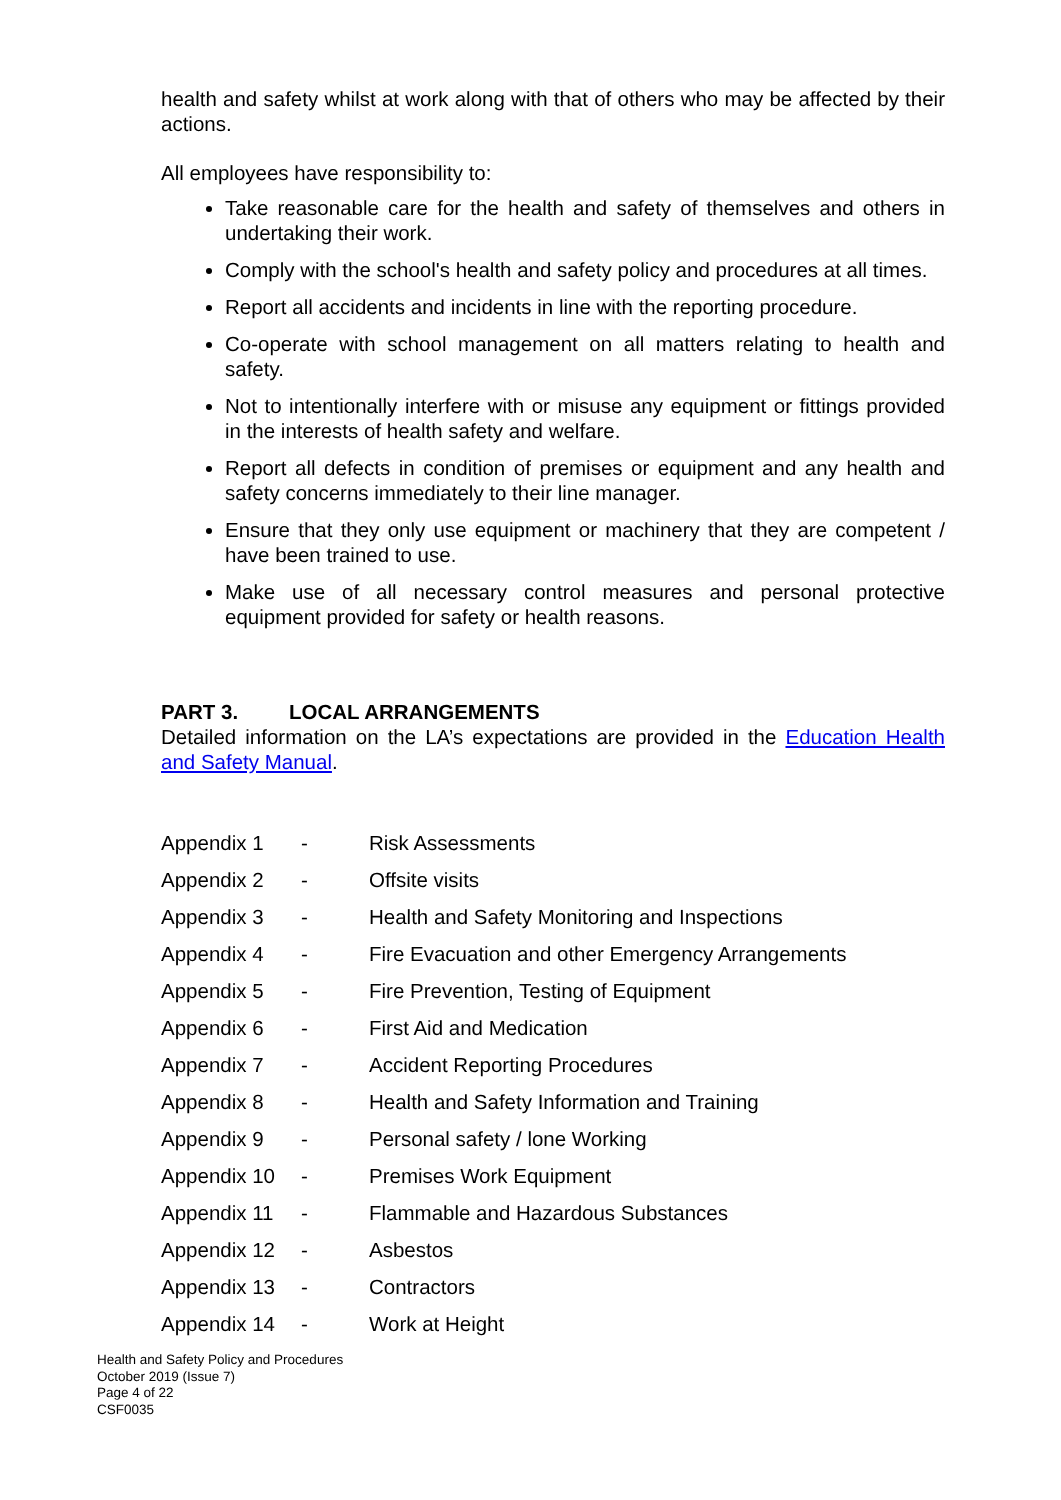health and safety whilst at work along with that of others who may be affected by their actions.
All employees have responsibility to:
Take reasonable care for the health and safety of themselves and others in undertaking their work.
Comply with the school's health and safety policy and procedures at all times.
Report all accidents and incidents in line with the reporting procedure.
Co-operate with school management on all matters relating to health and safety.
Not to intentionally interfere with or misuse any equipment or fittings provided in the interests of health safety and welfare.
Report all defects in condition of premises or equipment and any health and safety concerns immediately to their line manager.
Ensure that they only use equipment or machinery that they are competent / have been trained to use.
Make use of all necessary control measures and personal protective equipment provided for safety or health reasons.
PART 3. LOCAL ARRANGEMENTS
Detailed information on the LA’s expectations are provided in the Education Health and Safety Manual.
| Appendix 1 | - | Risk Assessments |
| Appendix 2 | - | Offsite visits |
| Appendix 3 | - | Health and Safety Monitoring and Inspections |
| Appendix 4 | - | Fire Evacuation and other Emergency Arrangements |
| Appendix 5 | - | Fire Prevention, Testing of Equipment |
| Appendix 6 | - | First Aid and Medication |
| Appendix 7 | - | Accident Reporting Procedures |
| Appendix 8 | - | Health and Safety Information and Training |
| Appendix 9 | - | Personal safety / lone Working |
| Appendix 10 | - | Premises Work Equipment |
| Appendix 11 | - | Flammable and Hazardous Substances |
| Appendix 12 | - | Asbestos |
| Appendix 13 | - | Contractors |
| Appendix 14 | - | Work at Height |
Health and Safety Policy and Procedures
October 2019 (Issue 7)
Page 4 of 22
CSF0035